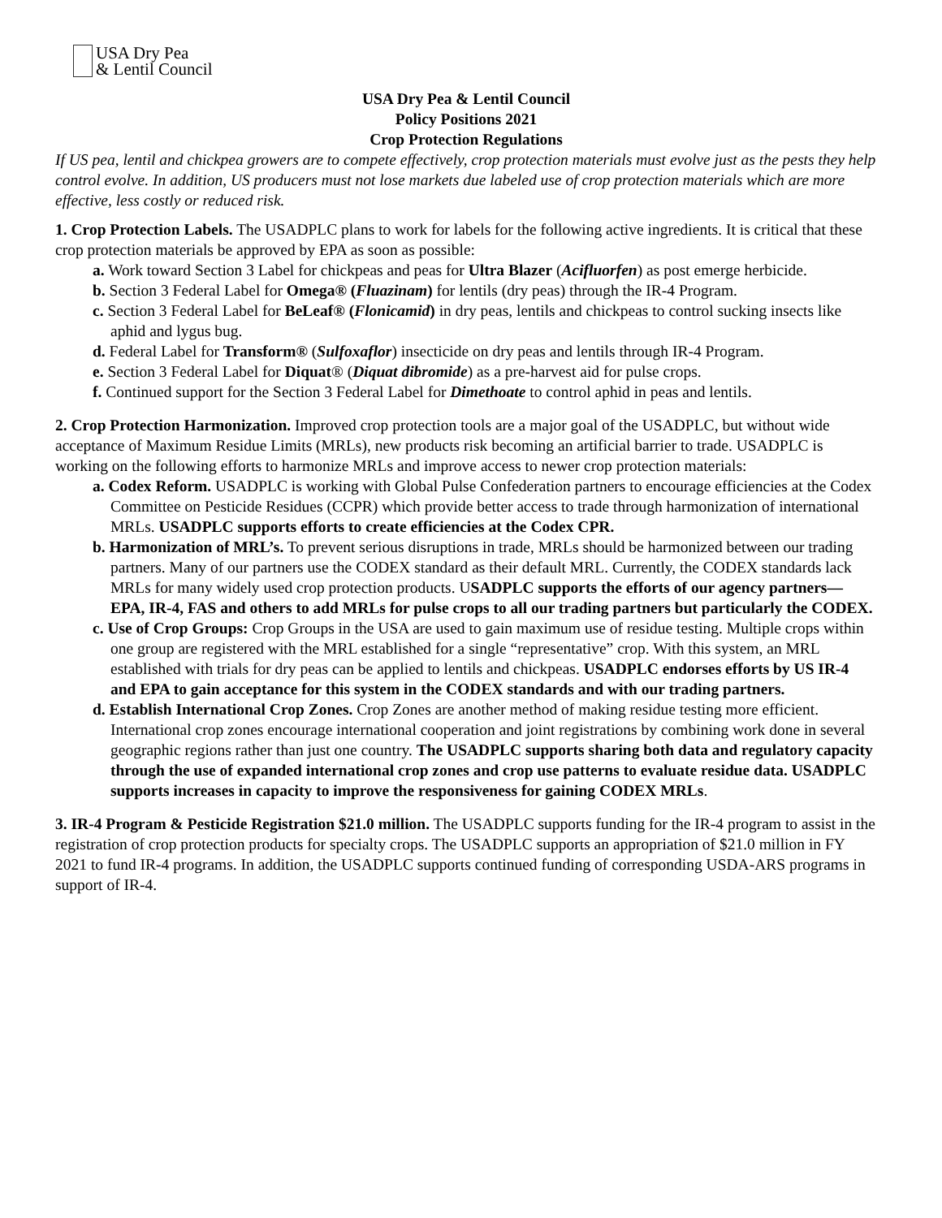USA Dry Pea
& Lentil Council
USA Dry Pea & Lentil Council
Policy Positions 2021
Crop Protection Regulations
If US pea, lentil and chickpea growers are to compete effectively, crop protection materials must evolve just as the pests they help control evolve. In addition, US producers must not lose markets due labeled use of crop protection materials which are more effective, less costly or reduced risk.
1. Crop Protection Labels. The USADPLC plans to work for labels for the following active ingredients. It is critical that these crop protection materials be approved by EPA as soon as possible:
a. Work toward Section 3 Label for chickpeas and peas for Ultra Blazer (Acifluorfen) as post emerge herbicide.
b. Section 3 Federal Label for Omega® (Fluazinam) for lentils (dry peas) through the IR-4 Program.
c. Section 3 Federal Label for BeLeaf® (Flonicamid) in dry peas, lentils and chickpeas to control sucking insects like aphid and lygus bug.
d. Federal Label for Transform® (Sulfoxaflor) insecticide on dry peas and lentils through IR-4 Program.
e. Section 3 Federal Label for Diquat® (Diquat dibromide) as a pre-harvest aid for pulse crops.
f. Continued support for the Section 3 Federal Label for Dimethoate to control aphid in peas and lentils.
2. Crop Protection Harmonization. Improved crop protection tools are a major goal of the USADPLC, but without wide acceptance of Maximum Residue Limits (MRLs), new products risk becoming an artificial barrier to trade. USADPLC is working on the following efforts to harmonize MRLs and improve access to newer crop protection materials:
a. Codex Reform. USADPLC is working with Global Pulse Confederation partners to encourage efficiencies at the Codex Committee on Pesticide Residues (CCPR) which provide better access to trade through harmonization of international MRLs. USADPLC supports efforts to create efficiencies at the Codex CPR.
b. Harmonization of MRL’s. To prevent serious disruptions in trade, MRLs should be harmonized between our trading partners. Many of our partners use the CODEX standard as their default MRL. Currently, the CODEX standards lack MRLs for many widely used crop protection products. USADPLC supports the efforts of our agency partners—EPA, IR-4, FAS and others to add MRLs for pulse crops to all our trading partners but particularly the CODEX.
c. Use of Crop Groups: Crop Groups in the USA are used to gain maximum use of residue testing. Multiple crops within one group are registered with the MRL established for a single “representative” crop. With this system, an MRL established with trials for dry peas can be applied to lentils and chickpeas. USADPLC endorses efforts by US IR-4 and EPA to gain acceptance for this system in the CODEX standards and with our trading partners.
d. Establish International Crop Zones. Crop Zones are another method of making residue testing more efficient. International crop zones encourage international cooperation and joint registrations by combining work done in several geographic regions rather than just one country. The USADPLC supports sharing both data and regulatory capacity through the use of expanded international crop zones and crop use patterns to evaluate residue data. USADPLC supports increases in capacity to improve the responsiveness for gaining CODEX MRLs.
3. IR-4 Program & Pesticide Registration $21.0 million. The USADPLC supports funding for the IR-4 program to assist in the registration of crop protection products for specialty crops. The USADPLC supports an appropriation of $21.0 million in FY 2021 to fund IR-4 programs. In addition, the USADPLC supports continued funding of corresponding USDA-ARS programs in support of IR-4.